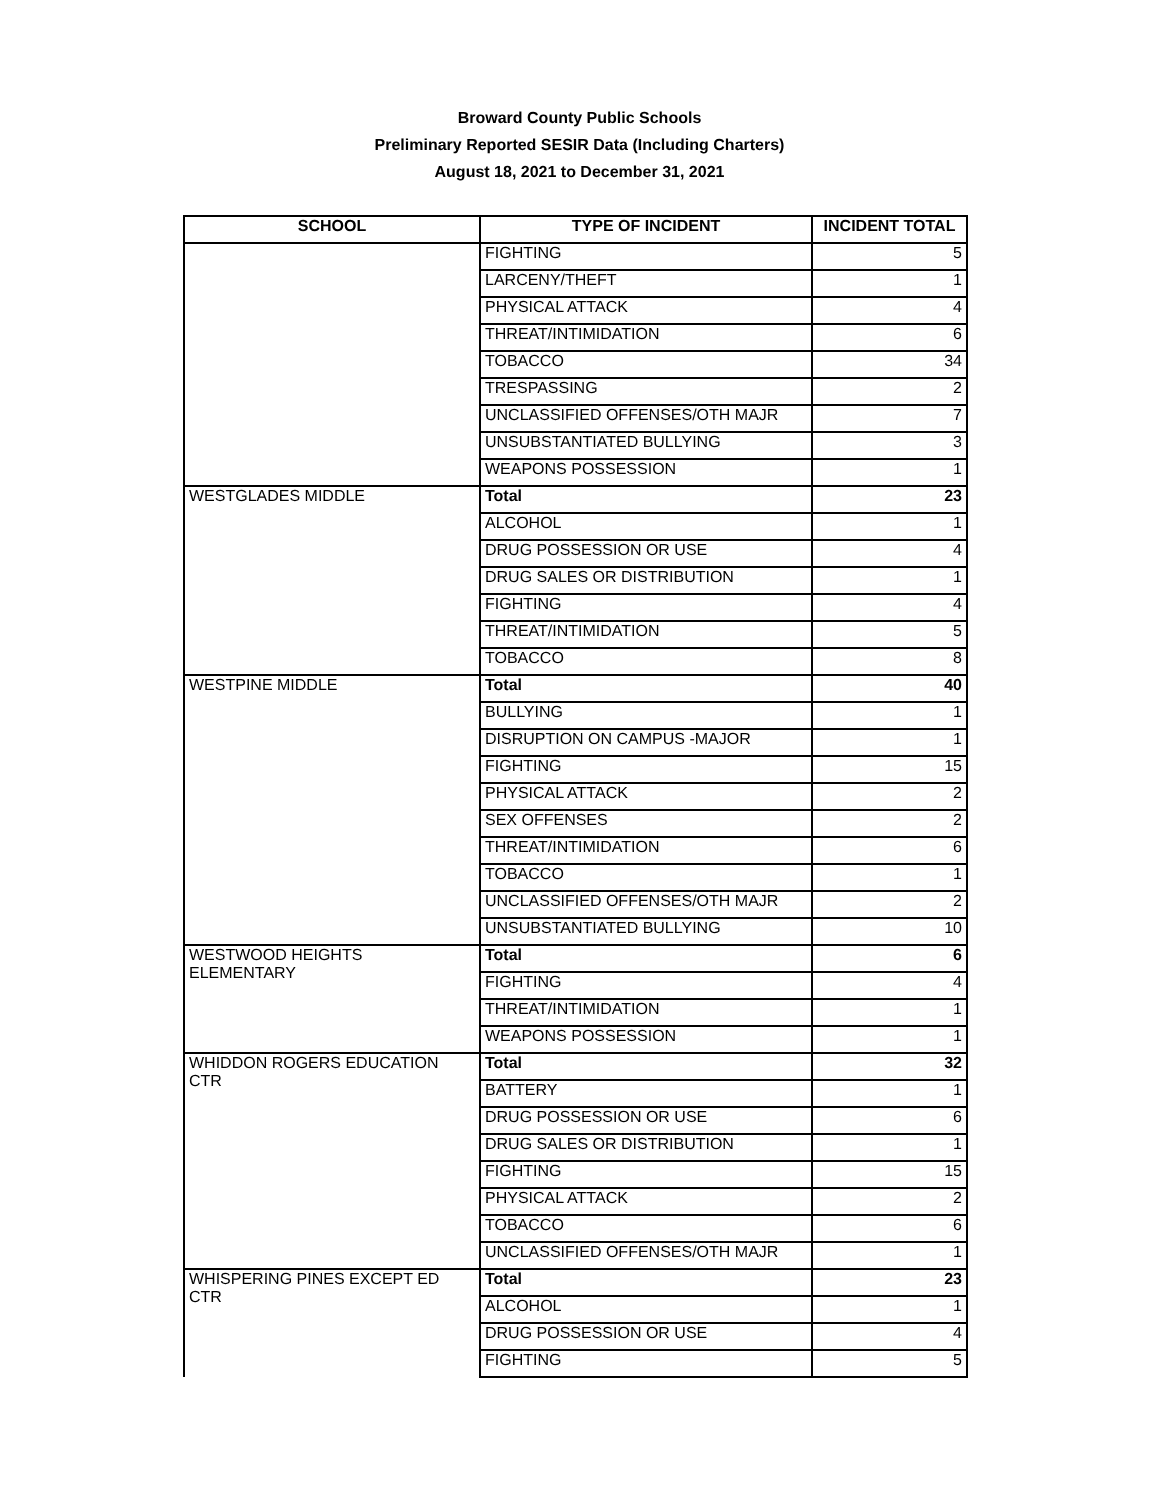Broward County Public Schools
Preliminary Reported SESIR Data (Including Charters)
August 18, 2021 to December 31, 2021
| SCHOOL | TYPE OF INCIDENT | INCIDENT TOTAL |
| --- | --- | --- |
| | FIGHTING | 5 |
| | LARCENY/THEFT | 1 |
| | PHYSICAL ATTACK | 4 |
| | THREAT/INTIMIDATION | 6 |
| | TOBACCO | 34 |
| | TRESPASSING | 2 |
| | UNCLASSIFIED OFFENSES/OTH MAJR | 7 |
| | UNSUBSTANTIATED BULLYING | 3 |
| | WEAPONS POSSESSION | 1 |
| WESTGLADES MIDDLE | Total | 23 |
| | ALCOHOL | 1 |
| | DRUG POSSESSION OR USE | 4 |
| | DRUG SALES OR DISTRIBUTION | 1 |
| | FIGHTING | 4 |
| | THREAT/INTIMIDATION | 5 |
| | TOBACCO | 8 |
| WESTPINE MIDDLE | Total | 40 |
| | BULLYING | 1 |
| | DISRUPTION ON CAMPUS -MAJOR | 1 |
| | FIGHTING | 15 |
| | PHYSICAL ATTACK | 2 |
| | SEX OFFENSES | 2 |
| | THREAT/INTIMIDATION | 6 |
| | TOBACCO | 1 |
| | UNCLASSIFIED OFFENSES/OTH MAJR | 2 |
| | UNSUBSTANTIATED BULLYING | 10 |
| WESTWOOD HEIGHTS ELEMENTARY | Total | 6 |
| | FIGHTING | 4 |
| | THREAT/INTIMIDATION | 1 |
| | WEAPONS POSSESSION | 1 |
| WHIDDON ROGERS EDUCATION CTR | Total | 32 |
| | BATTERY | 1 |
| | DRUG POSSESSION OR USE | 6 |
| | DRUG SALES OR DISTRIBUTION | 1 |
| | FIGHTING | 15 |
| | PHYSICAL ATTACK | 2 |
| | TOBACCO | 6 |
| | UNCLASSIFIED OFFENSES/OTH MAJR | 1 |
| WHISPERING PINES EXCEPT ED CTR | Total | 23 |
| | ALCOHOL | 1 |
| | DRUG POSSESSION OR USE | 4 |
| | FIGHTING | 5 |